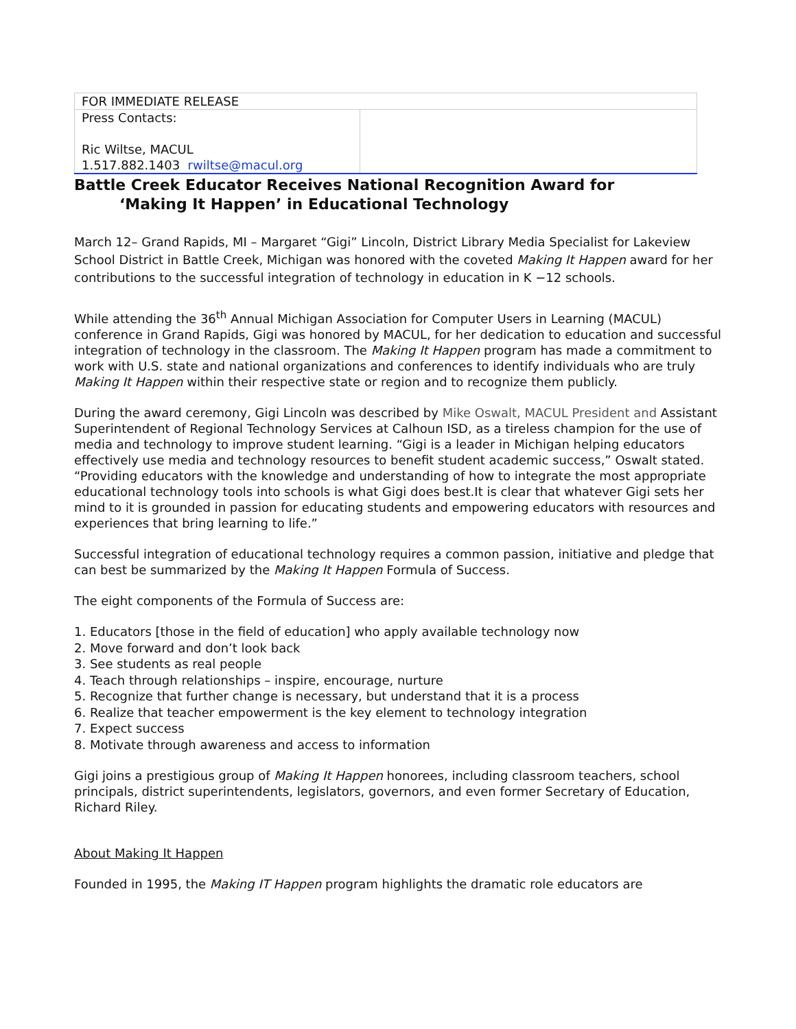| FOR IMMEDIATE RELEASE | |
| Press Contacts: Ric Wiltse, MACUL 1.517.882.1403 rwiltse@macul.org | |
Battle Creek Educator Receives National Recognition Award for
‘Making It Happen’ in Educational Technology
March 12– Grand Rapids, MI – Margaret “Gigi” Lincoln, District Library Media Specialist for Lakeview School District in Battle Creek, Michigan was honored with the coveted Making It Happen award for her contributions to the successful integration of technology in education in K −12 schools.
While attending the 36<sup>th</sup> Annual Michigan Association for Computer Users in Learning (MACUL) conference in Grand Rapids, Gigi was honored by MACUL, for her dedication to education and successful integration of technology in the classroom. The Making It Happen program has made a commitment to work with U.S. state and national organizations and conferences to identify individuals who are truly Making It Happen within their respective state or region and to recognize them publicly.
During the award ceremony, Gigi Lincoln was described by Mike Oswalt, MACUL President and Assistant Superintendent of Regional Technology Services at Calhoun ISD, as a tireless champion for the use of media and technology to improve student learning. “Gigi is a leader in Michigan helping educators effectively use media and technology resources to benefit student academic success,” Oswalt stated. “Providing educators with the knowledge and understanding of how to integrate the most appropriate educational technology tools into schools is what Gigi does best.It is clear that whatever Gigi sets her mind to it is grounded in passion for educating students and empowering educators with resources and experiences that bring learning to life.”
Successful integration of educational technology requires a common passion, initiative and pledge that can best be summarized by the Making It Happen Formula of Success.
The eight components of the Formula of Success are:
1. Educators [those in the field of education] who apply available technology now
2. Move forward and don’t look back
3. See students as real people
4. Teach through relationships – inspire, encourage, nurture
5. Recognize that further change is necessary, but understand that it is a process
6. Realize that teacher empowerment is the key element to technology integration
7. Expect success
8. Motivate through awareness and access to information
Gigi joins a prestigious group of Making It Happen honorees, including classroom teachers, school principals, district superintendents, legislators, governors, and even former Secretary of Education, Richard Riley.
About Making It Happen
Founded in 1995, the Making IT Happen program highlights the dramatic role educators are